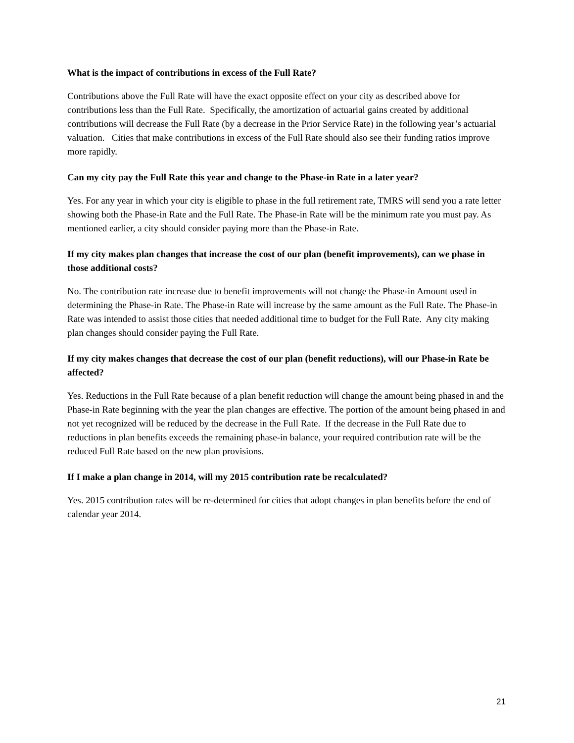What is the impact of contributions in excess of the Full Rate?
Contributions above the Full Rate will have the exact opposite effect on your city as described above for contributions less than the Full Rate. Specifically, the amortization of actuarial gains created by additional contributions will decrease the Full Rate (by a decrease in the Prior Service Rate) in the following year’s actuarial valuation. Cities that make contributions in excess of the Full Rate should also see their funding ratios improve more rapidly.
Can my city pay the Full Rate this year and change to the Phase-in Rate in a later year?
Yes. For any year in which your city is eligible to phase in the full retirement rate, TMRS will send you a rate letter showing both the Phase-in Rate and the Full Rate. The Phase-in Rate will be the minimum rate you must pay. As mentioned earlier, a city should consider paying more than the Phase-in Rate.
If my city makes plan changes that increase the cost of our plan (benefit improvements), can we phase in those additional costs?
No. The contribution rate increase due to benefit improvements will not change the Phase-in Amount used in determining the Phase-in Rate. The Phase-in Rate will increase by the same amount as the Full Rate. The Phase-in Rate was intended to assist those cities that needed additional time to budget for the Full Rate. Any city making plan changes should consider paying the Full Rate.
If my city makes changes that decrease the cost of our plan (benefit reductions), will our Phase-in Rate be affected?
Yes. Reductions in the Full Rate because of a plan benefit reduction will change the amount being phased in and the Phase-in Rate beginning with the year the plan changes are effective. The portion of the amount being phased in and not yet recognized will be reduced by the decrease in the Full Rate. If the decrease in the Full Rate due to reductions in plan benefits exceeds the remaining phase-in balance, your required contribution rate will be the reduced Full Rate based on the new plan provisions.
If I make a plan change in 2014, will my 2015 contribution rate be recalculated?
Yes. 2015 contribution rates will be re-determined for cities that adopt changes in plan benefits before the end of calendar year 2014.
21